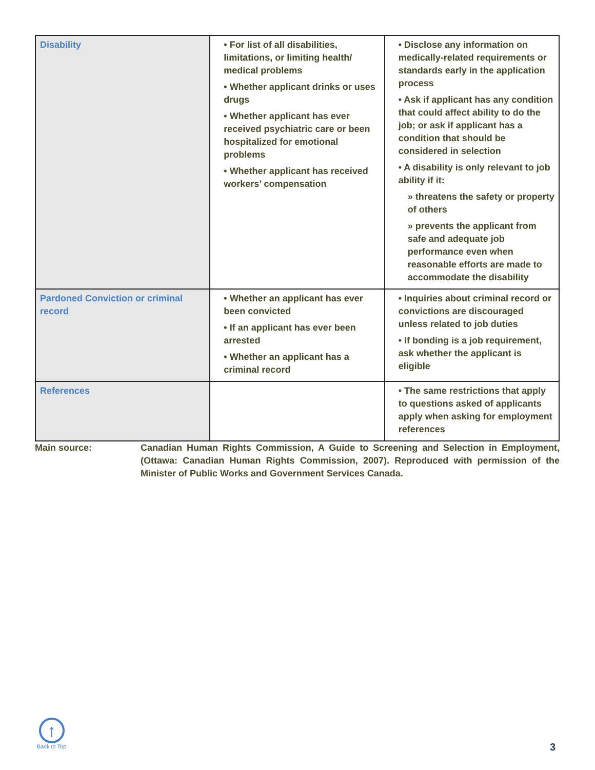| Disability | • For list of all disabilities, limitations, or limiting health/ medical problems • Whether applicant drinks or uses drugs • Whether applicant has ever received psychiatric care or been hospitalized for emotional problems • Whether applicant has received workers’ compensation | • Disclose any information on medically-related requirements or standards early in the application process • Ask if applicant has any condition that could affect ability to do the job; or ask if applicant has a condition that should be considered in selection • A disability is only relevant to job ability if it: » threatens the safety or property of others » prevents the applicant from safe and adequate job performance even when reasonable efforts are made to accommodate the disability |
| Pardoned Conviction or criminal record | • Whether an applicant has ever been convicted • If an applicant has ever been arrested • Whether an applicant has a criminal record | • Inquiries about criminal record or convictions are discouraged unless related to job duties • If bonding is a job requirement, ask whether the applicant is eligible |
| References | | • The same restrictions that apply to questions asked of applicants apply when asking for employment references |
Main source: Canadian Human Rights Commission, A Guide to Screening and Selection in Employment, (Ottawa: Canadian Human Rights Commission, 2007). Reproduced with permission of the Minister of Public Works and Government Services Canada.
↑
Back to Top
3